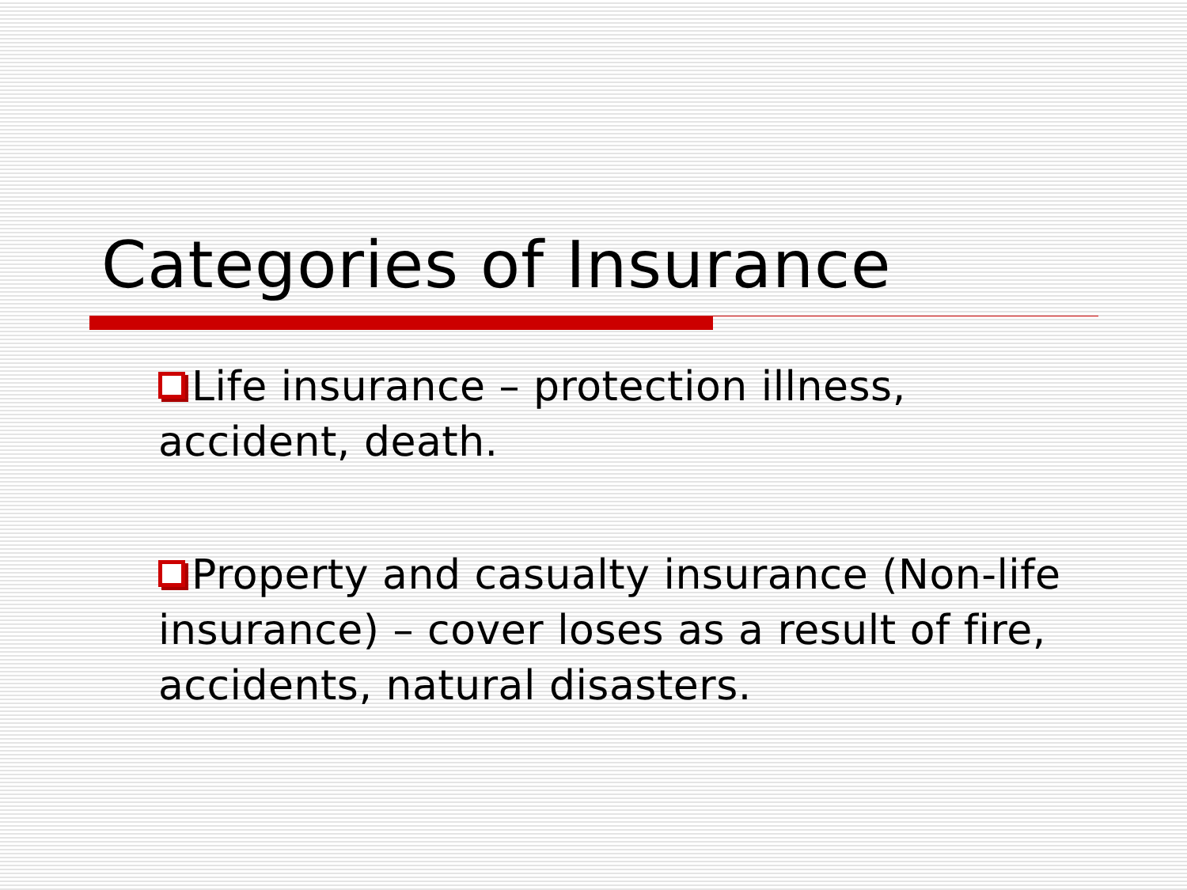Categories of Insurance
Life insurance – protection illness, accident, death.
Property and casualty insurance (Non-life insurance) – cover loses as a result of fire, accidents, natural disasters.